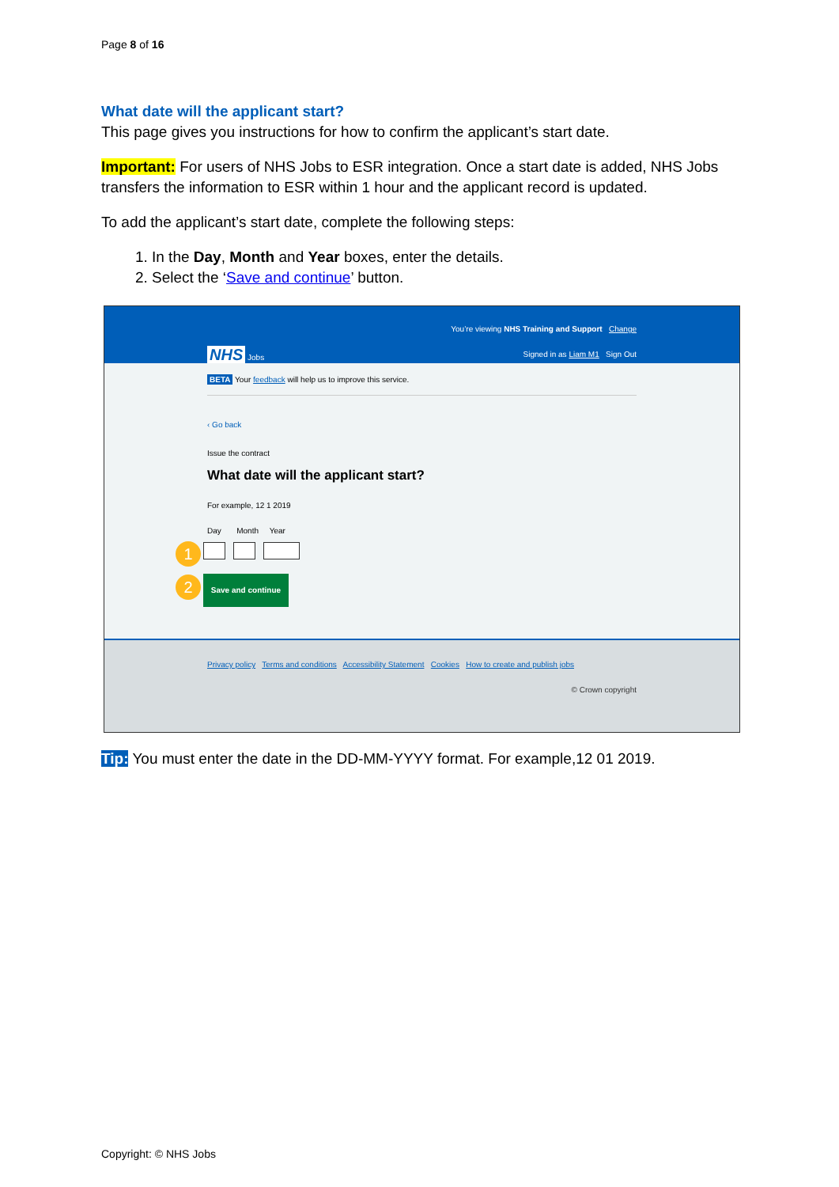Page 8 of 16
What date will the applicant start?
This page gives you instructions for how to confirm the applicant’s start date.
Important: For users of NHS Jobs to ESR integration. Once a start date is added, NHS Jobs transfers the information to ESR within 1 hour and the applicant record is updated.
To add the applicant’s start date, complete the following steps:
1. In the Day, Month and Year boxes, enter the details.
2. Select the ‘Save and continue’ button.
You’re viewing NHS Training and Support Change
NHS Jobs Signed in as Liam M1 Sign Out
BETA Your feedback will help us to improve this service.
‹ Go back
Issue the contract
What date will the applicant start?
For example, 12 1 2019
Day Month Year
1
2 Save and continue
Privacy policy Terms and conditions Accessibility Statement Cookies How to create and publish jobs
© Crown copyright
Tip: You must enter the date in the DD-MM-YYYY format. For example,12 01 2019.
Copyright: © NHS Jobs